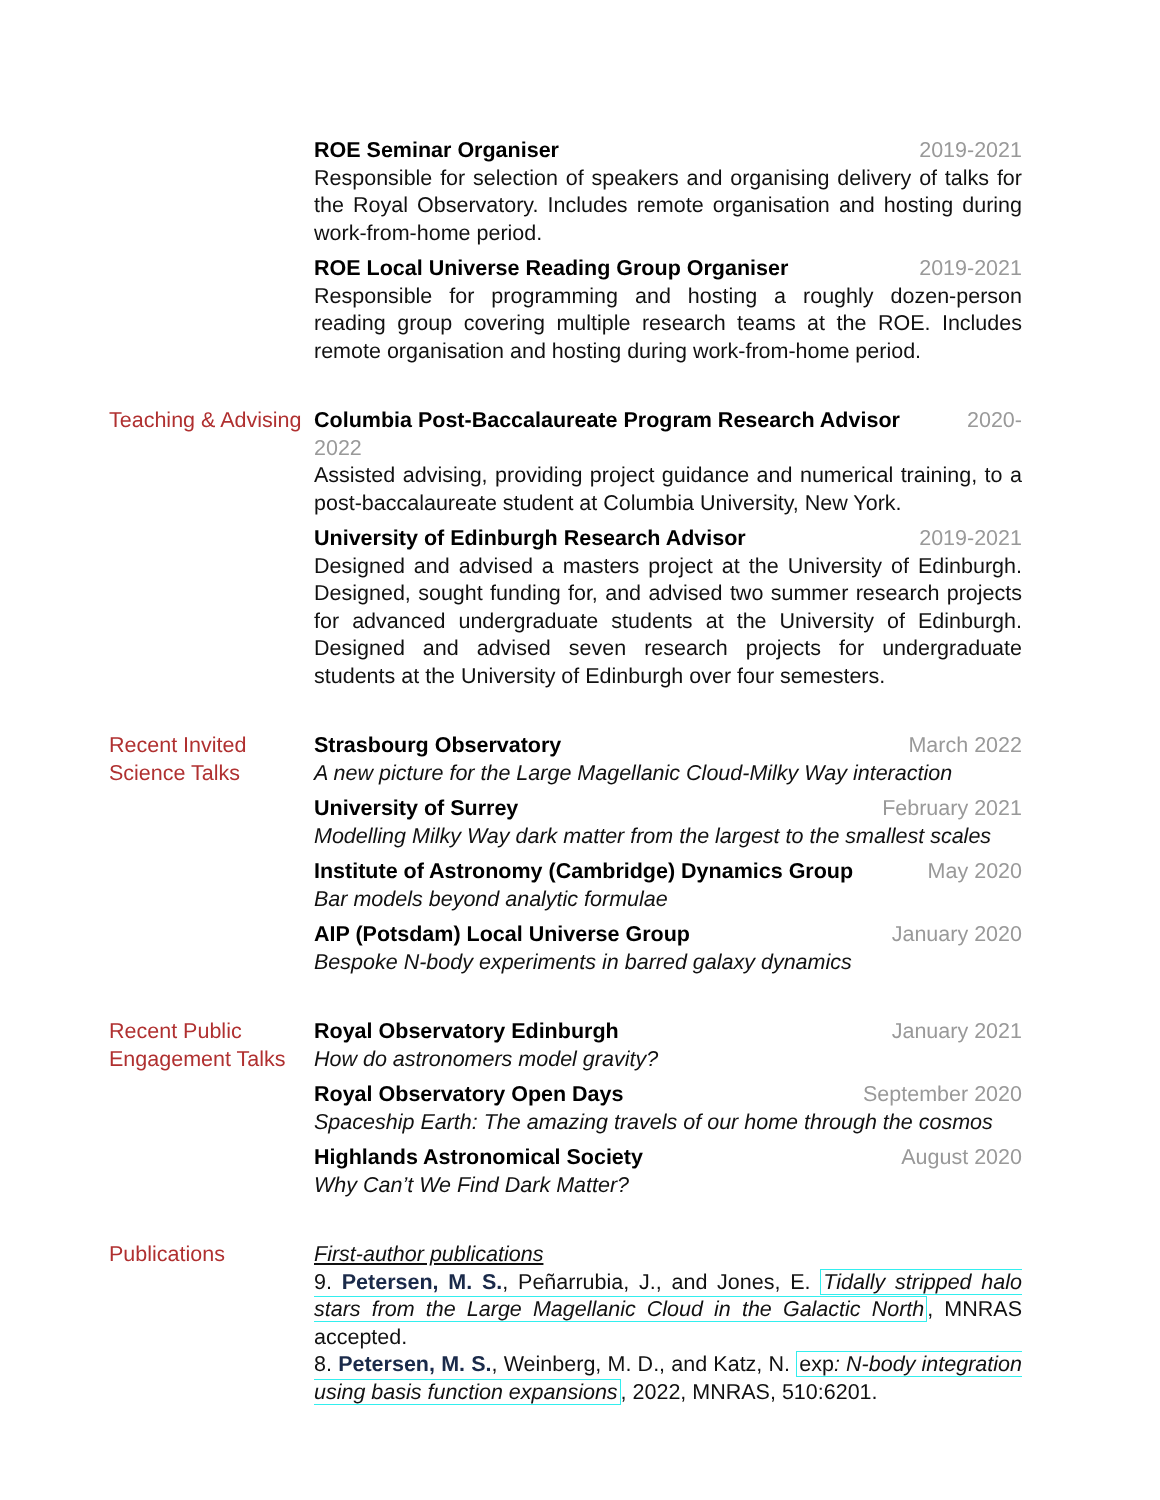ROE Seminar Organiser 2019-2021
Responsible for selection of speakers and organising delivery of talks for the Royal Observatory. Includes remote organisation and hosting during work-from-home period.
ROE Local Universe Reading Group Organiser 2019-2021
Responsible for programming and hosting a roughly dozen-person reading group covering multiple research teams at the ROE. Includes remote organisation and hosting during work-from-home period.
Teaching & Advising
Columbia Post-Baccalaureate Program Research Advisor 2020-
2022
Assisted advising, providing project guidance and numerical training, to a post-baccalaureate student at Columbia University, New York.
University of Edinburgh Research Advisor 2019-2021
Designed and advised a masters project at the University of Edinburgh. Designed, sought funding for, and advised two summer research projects for advanced undergraduate students at the University of Edinburgh. Designed and advised seven research projects for undergraduate students at the University of Edinburgh over four semesters.
Recent Invited
Science Talks
Strasbourg Observatory March 2022
A new picture for the Large Magellanic Cloud-Milky Way interaction
University of Surrey February 2021
Modelling Milky Way dark matter from the largest to the smallest scales
Institute of Astronomy (Cambridge) Dynamics Group May 2020
Bar models beyond analytic formulae
AIP (Potsdam) Local Universe Group January 2020
Bespoke N-body experiments in barred galaxy dynamics
Recent Public
Engagement Talks
Royal Observatory Edinburgh January 2021
How do astronomers model gravity?
Royal Observatory Open Days September 2020
Spaceship Earth: The amazing travels of our home through the cosmos
Highlands Astronomical Society August 2020
Why Can’t We Find Dark Matter?
Publications First-author publications
9. Petersen, M. S., Peñarrubia, J., and Jones, E. Tidally stripped halo stars from the Large Magellanic Cloud in the Galactic North, MNRAS accepted.
8. Petersen, M. S., Weinberg, M. D., and Katz, N. exp: N-body integration using basis function expansions, 2022, MNRAS, 510:6201.